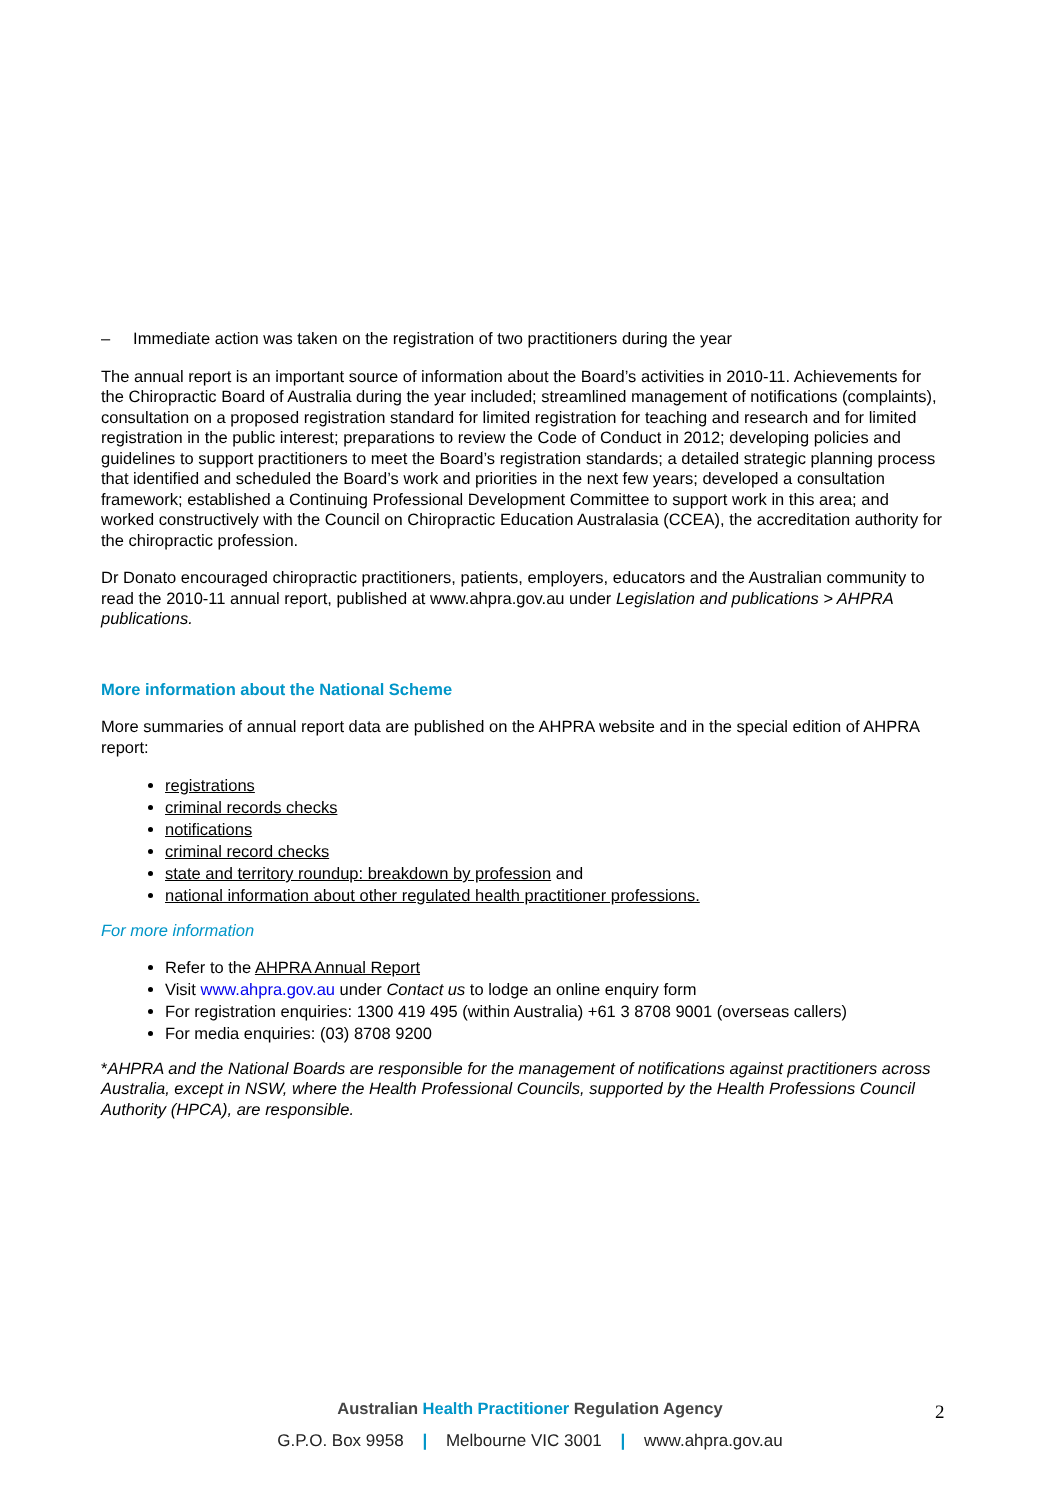– Immediate action was taken on the registration of two practitioners during the year
The annual report is an important source of information about the Board’s activities in 2010-11. Achievements for the Chiropractic Board of Australia during the year included; streamlined management of notifications (complaints), consultation on a proposed registration standard for limited registration for teaching and research and for limited registration in the public interest; preparations to review the Code of Conduct in 2012; developing policies and guidelines to support practitioners to meet the Board’s registration standards; a detailed strategic planning process that identified and scheduled the Board’s work and priorities in the next few years; developed a consultation framework; established a Continuing Professional Development Committee to support work in this area; and worked constructively with the Council on Chiropractic Education Australasia (CCEA), the accreditation authority for the chiropractic profession.
Dr Donato encouraged chiropractic practitioners, patients, employers, educators and the Australian community to read the 2010-11 annual report, published at www.ahpra.gov.au under Legislation and publications > AHPRA publications.
More information about the National Scheme
More summaries of annual report data are published on the AHPRA website and in the special edition of AHPRA report:
registrations
criminal records checks
notifications
criminal record checks
state and territory roundup: breakdown by profession and
national information about other regulated health practitioner professions.
For more information
Refer to the AHPRA Annual Report
Visit www.ahpra.gov.au under Contact us to lodge an online enquiry form
For registration enquiries: 1300 419 495 (within Australia) +61 3 8708 9001 (overseas callers)
For media enquiries: (03) 8708 9200
*AHPRA and the National Boards are responsible for the management of notifications against practitioners across Australia, except in NSW, where the Health Professional Councils, supported by the Health Professions Council Authority (HPCA), are responsible.
Australian Health Practitioner Regulation Agency
G.P.O. Box 9958 | Melbourne VIC 3001 | www.ahpra.gov.au
2